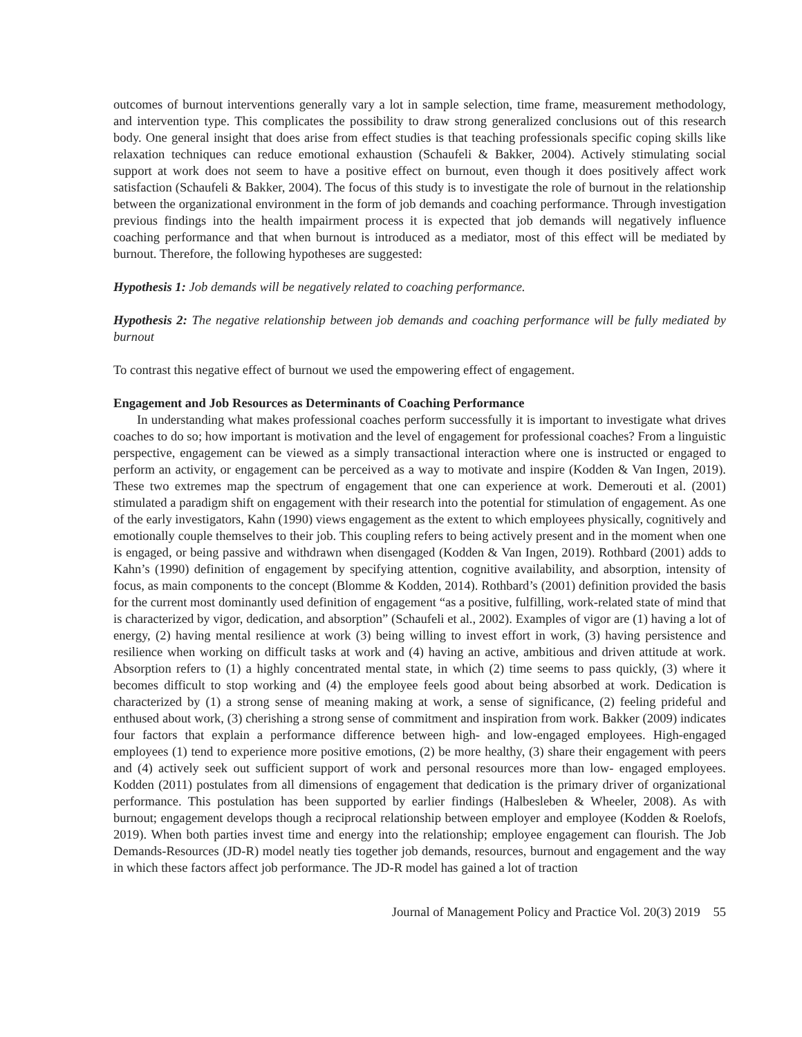outcomes of burnout interventions generally vary a lot in sample selection, time frame, measurement methodology, and intervention type. This complicates the possibility to draw strong generalized conclusions out of this research body. One general insight that does arise from effect studies is that teaching professionals specific coping skills like relaxation techniques can reduce emotional exhaustion (Schaufeli & Bakker, 2004). Actively stimulating social support at work does not seem to have a positive effect on burnout, even though it does positively affect work satisfaction (Schaufeli & Bakker, 2004). The focus of this study is to investigate the role of burnout in the relationship between the organizational environment in the form of job demands and coaching performance. Through investigation previous findings into the health impairment process it is expected that job demands will negatively influence coaching performance and that when burnout is introduced as a mediator, most of this effect will be mediated by burnout. Therefore, the following hypotheses are suggested:
Hypothesis 1: Job demands will be negatively related to coaching performance.
Hypothesis 2: The negative relationship between job demands and coaching performance will be fully mediated by burnout
To contrast this negative effect of burnout we used the empowering effect of engagement.
Engagement and Job Resources as Determinants of Coaching Performance
In understanding what makes professional coaches perform successfully it is important to investigate what drives coaches to do so; how important is motivation and the level of engagement for professional coaches? From a linguistic perspective, engagement can be viewed as a simply transactional interaction where one is instructed or engaged to perform an activity, or engagement can be perceived as a way to motivate and inspire (Kodden & Van Ingen, 2019). These two extremes map the spectrum of engagement that one can experience at work. Demerouti et al. (2001) stimulated a paradigm shift on engagement with their research into the potential for stimulation of engagement. As one of the early investigators, Kahn (1990) views engagement as the extent to which employees physically, cognitively and emotionally couple themselves to their job. This coupling refers to being actively present and in the moment when one is engaged, or being passive and withdrawn when disengaged (Kodden & Van Ingen, 2019). Rothbard (2001) adds to Kahn’s (1990) definition of engagement by specifying attention, cognitive availability, and absorption, intensity of focus, as main components to the concept (Blomme & Kodden, 2014). Rothbard’s (2001) definition provided the basis for the current most dominantly used definition of engagement “as a positive, fulfilling, work-related state of mind that is characterized by vigor, dedication, and absorption” (Schaufeli et al., 2002). Examples of vigor are (1) having a lot of energy, (2) having mental resilience at work (3) being willing to invest effort in work, (3) having persistence and resilience when working on difficult tasks at work and (4) having an active, ambitious and driven attitude at work. Absorption refers to (1) a highly concentrated mental state, in which (2) time seems to pass quickly, (3) where it becomes difficult to stop working and (4) the employee feels good about being absorbed at work. Dedication is characterized by (1) a strong sense of meaning making at work, a sense of significance, (2) feeling prideful and enthused about work, (3) cherishing a strong sense of commitment and inspiration from work. Bakker (2009) indicates four factors that explain a performance difference between high- and low-engaged employees. High-engaged employees (1) tend to experience more positive emotions, (2) be more healthy, (3) share their engagement with peers and (4) actively seek out sufficient support of work and personal resources more than low- engaged employees. Kodden (2011) postulates from all dimensions of engagement that dedication is the primary driver of organizational performance. This postulation has been supported by earlier findings (Halbesleben & Wheeler, 2008). As with burnout; engagement develops though a reciprocal relationship between employer and employee (Kodden & Roelofs, 2019). When both parties invest time and energy into the relationship; employee engagement can flourish. The Job Demands-Resources (JD-R) model neatly ties together job demands, resources, burnout and engagement and the way in which these factors affect job performance. The JD-R model has gained a lot of traction
Journal of Management Policy and Practice Vol. 20(3) 2019 55